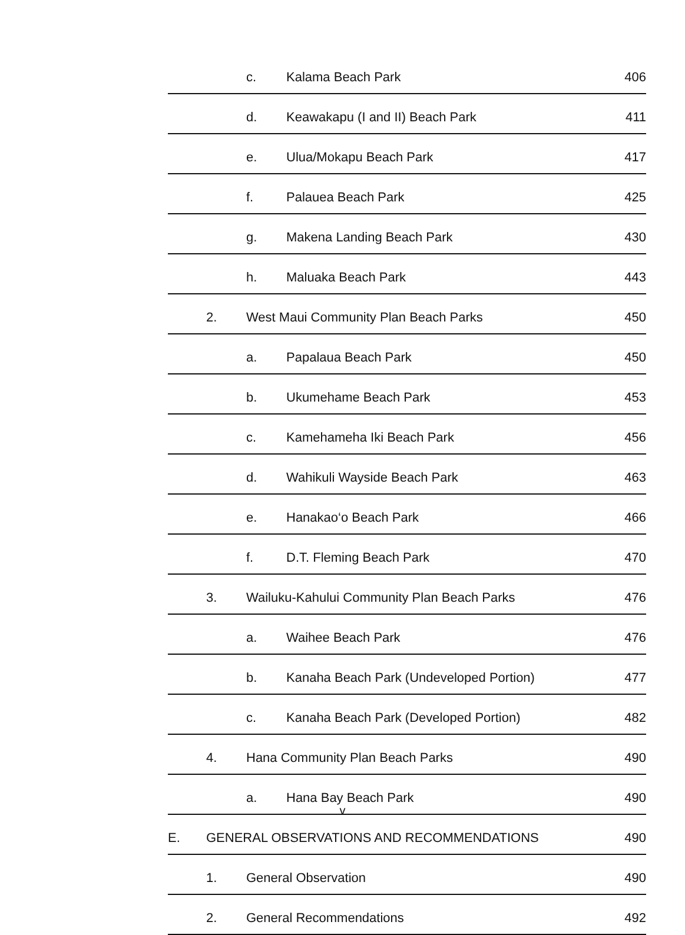| | | c. | Kalama Beach Park | 406 |
| | | d. | Keawakapu (I and II) Beach Park | 411 |
| | | e. | Ulua/Mokapu Beach Park | 417 |
| | | f. | Palauea Beach Park | 425 |
| | | g. | Makena Landing Beach Park | 430 |
| | | h. | Maluaka Beach Park | 443 |
| | 2. | West Maui Community Plan Beach Parks | | 450 |
| | | a. | Papalaua Beach Park | 450 |
| | | b. | Ukumehame Beach Park | 453 |
| | | c. | Kamehameha Iki Beach Park | 456 |
| | | d. | Wahikuli Wayside Beach Park | 463 |
| | | e. | Hanakao‘o Beach Park | 466 |
| | | f. | D.T. Fleming Beach Park | 470 |
| | 3. | Wailuku-Kahului Community Plan Beach Parks | | 476 |
| | | a. | Waihee Beach Park | 476 |
| | | b. | Kanaha Beach Park (Undeveloped Portion) | 477 |
| | | c. | Kanaha Beach Park (Developed Portion) | 482 |
| | 4. | Hana Community Plan Beach Parks | | 490 |
| | | a. | Hana Bay Beach Park | 490 |
| E. | GENERAL OBSERVATIONS AND RECOMMENDATIONS | | | 490 |
| | 1. | General Observation | | 490 |
| | 2. | General Recommendations | | 492 |
v